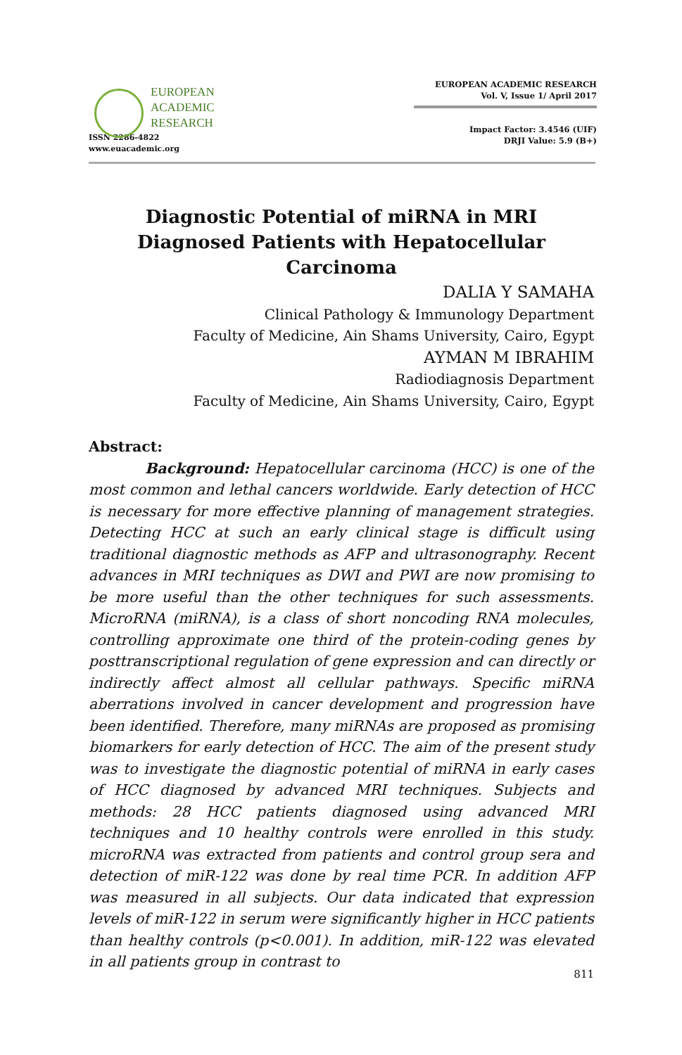EUROPEAN
ACADEMIC
RESEARCH
ISSN 2286-4822
www.euacademic.org
EUROPEAN ACADEMIC RESEARCH
Vol. V, Issue 1/ April 2017
Impact Factor: 3.4546 (UIF)
DRJI Value: 5.9 (B+)
Diagnostic Potential of miRNA in MRI Diagnosed Patients with Hepatocellular Carcinoma
DALIA Y SAMAHA
Clinical Pathology & Immunology Department
Faculty of Medicine, Ain Shams University, Cairo, Egypt
AYMAN M IBRAHIM
Radiodiagnosis Department
Faculty of Medicine, Ain Shams University, Cairo, Egypt
Abstract:
Background: Hepatocellular carcinoma (HCC) is one of the most common and lethal cancers worldwide. Early detection of HCC is necessary for more effective planning of management strategies. Detecting HCC at such an early clinical stage is difficult using traditional diagnostic methods as AFP and ultrasonography. Recent advances in MRI techniques as DWI and PWI are now promising to be more useful than the other techniques for such assessments. MicroRNA (miRNA), is a class of short noncoding RNA molecules, controlling approximate one third of the protein-coding genes by posttranscriptional regulation of gene expression and can directly or indirectly affect almost all cellular pathways. Specific miRNA aberrations involved in cancer development and progression have been identified. Therefore, many miRNAs are proposed as promising biomarkers for early detection of HCC. The aim of the present study was to investigate the diagnostic potential of miRNA in early cases of HCC diagnosed by advanced MRI techniques. Subjects and methods: 28 HCC patients diagnosed using advanced MRI techniques and 10 healthy controls were enrolled in this study. microRNA was extracted from patients and control group sera and detection of miR-122 was done by real time PCR. In addition AFP was measured in all subjects. Our data indicated that expression levels of miR-122 in serum were significantly higher in HCC patients than healthy controls (p<0.001). In addition, miR-122 was elevated in all patients group in contrast to
811